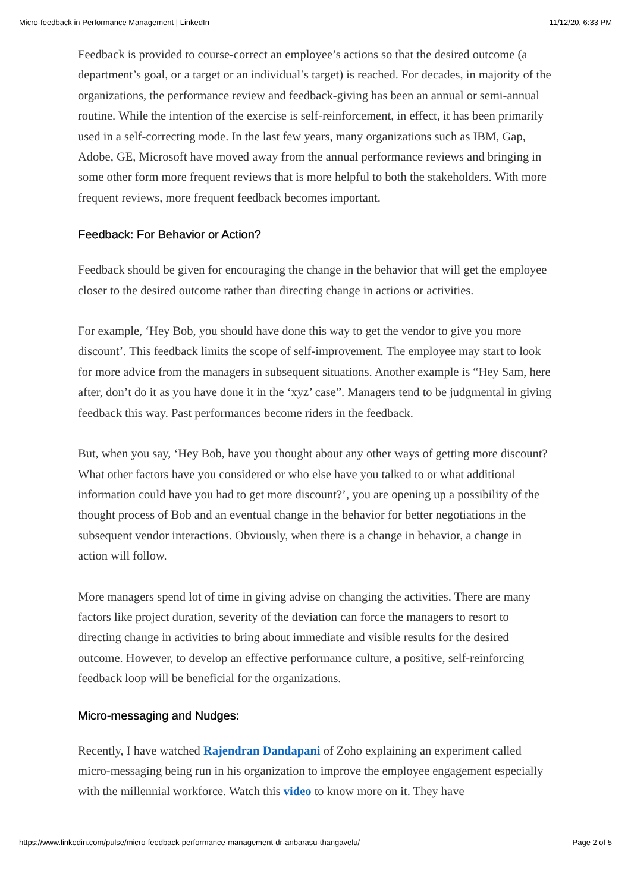Micro-feedback in Performance Management | LinkedIn 11/12/20, 6:33 PM
Feedback is provided to course-correct an employee’s actions so that the desired outcome (a department’s goal, or a target or an individual’s target) is reached. For decades, in majority of the organizations, the performance review and feedback-giving has been an annual or semi-annual routine. While the intention of the exercise is self-reinforcement, in effect, it has been primarily used in a self-correcting mode. In the last few years, many organizations such as IBM, Gap, Adobe, GE, Microsoft have moved away from the annual performance reviews and bringing in some other form more frequent reviews that is more helpful to both the stakeholders. With more frequent reviews, more frequent feedback becomes important.
Feedback: For Behavior or Action?
Feedback should be given for encouraging the change in the behavior that will get the employee closer to the desired outcome rather than directing change in actions or activities.
For example, ‘Hey Bob, you should have done this way to get the vendor to give you more discount’. This feedback limits the scope of self-improvement. The employee may start to look for more advice from the managers in subsequent situations. Another example is “Hey Sam, here after, don’t do it as you have done it in the ‘xyz’ case”. Managers tend to be judgmental in giving feedback this way. Past performances become riders in the feedback.
But, when you say, ‘Hey Bob, have you thought about any other ways of getting more discount? What other factors have you considered or who else have you talked to or what additional information could have you had to get more discount?’, you are opening up a possibility of the thought process of Bob and an eventual change in the behavior for better negotiations in the subsequent vendor interactions. Obviously, when there is a change in behavior, a change in action will follow.
More managers spend lot of time in giving advise on changing the activities. There are many factors like project duration, severity of the deviation can force the managers to resort to directing change in activities to bring about immediate and visible results for the desired outcome. However, to develop an effective performance culture, a positive, self-reinforcing feedback loop will be beneficial for the organizations.
Micro-messaging and Nudges:
Recently, I have watched Rajendran Dandapani of Zoho explaining an experiment called micro-messaging being run in his organization to improve the employee engagement especially with the millennial workforce. Watch this video to know more on it. They have
https://www.linkedin.com/pulse/micro-feedback-performance-management-dr-anbarasu-thangavelu/ Page 2 of 5